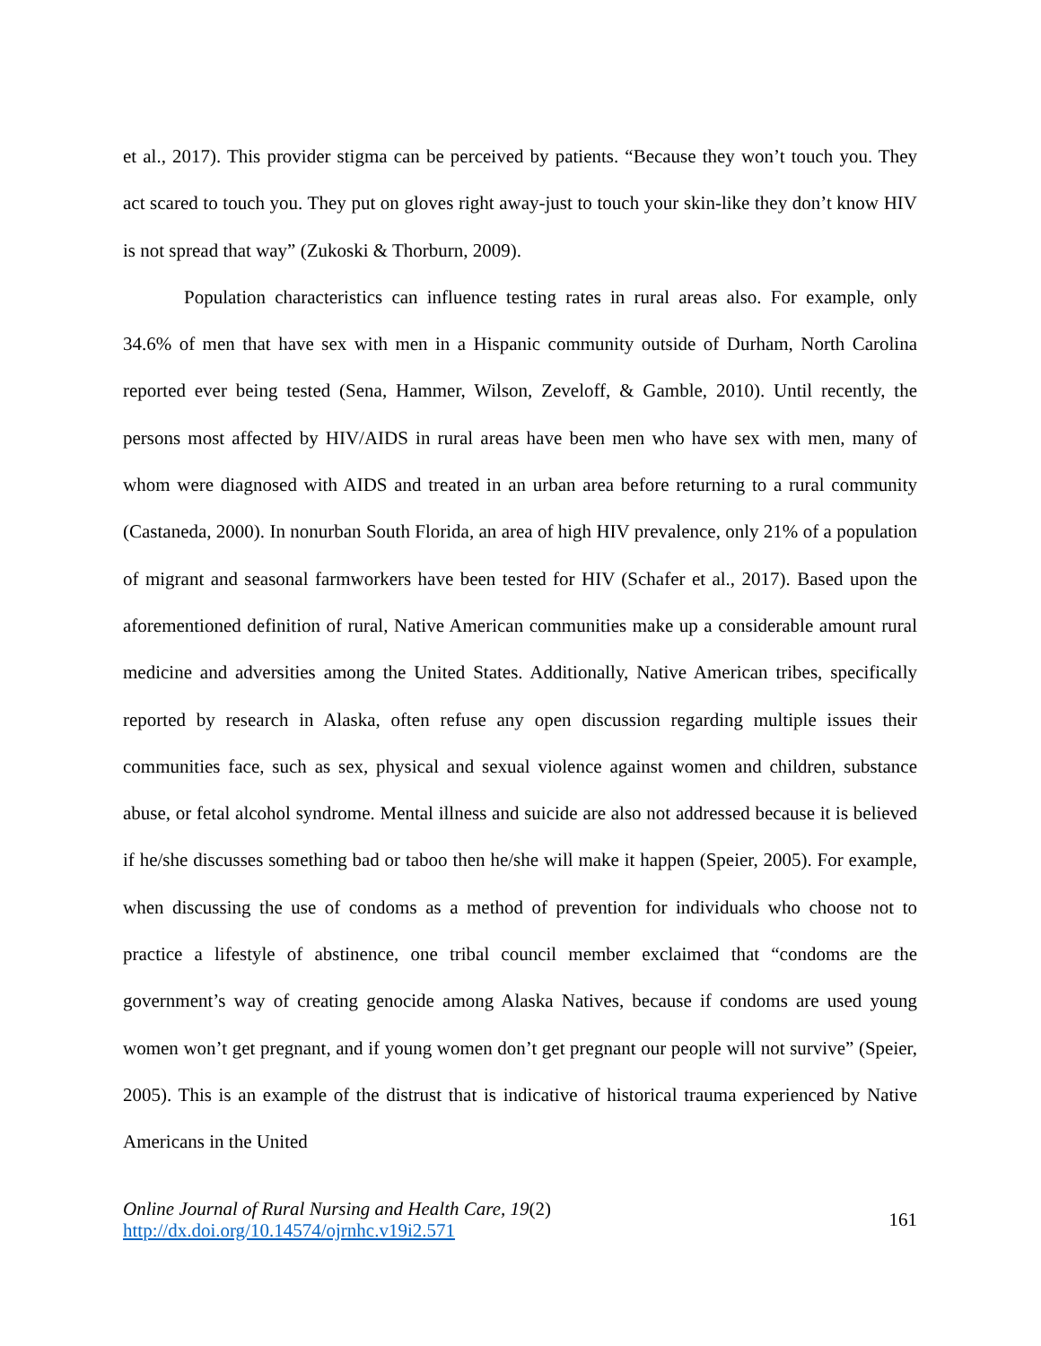et al., 2017). This provider stigma can be perceived by patients. “Because they won’t touch you. They act scared to touch you. They put on gloves right away-just to touch your skin-like they don’t know HIV is not spread that way” (Zukoski & Thorburn, 2009).
Population characteristics can influence testing rates in rural areas also. For example, only 34.6% of men that have sex with men in a Hispanic community outside of Durham, North Carolina reported ever being tested (Sena, Hammer, Wilson, Zeveloff, & Gamble, 2010). Until recently, the persons most affected by HIV/AIDS in rural areas have been men who have sex with men, many of whom were diagnosed with AIDS and treated in an urban area before returning to a rural community (Castaneda, 2000). In nonurban South Florida, an area of high HIV prevalence, only 21% of a population of migrant and seasonal farmworkers have been tested for HIV (Schafer et al., 2017). Based upon the aforementioned definition of rural, Native American communities make up a considerable amount rural medicine and adversities among the United States. Additionally, Native American tribes, specifically reported by research in Alaska, often refuse any open discussion regarding multiple issues their communities face, such as sex, physical and sexual violence against women and children, substance abuse, or fetal alcohol syndrome. Mental illness and suicide are also not addressed because it is believed if he/she discusses something bad or taboo then he/she will make it happen (Speier, 2005). For example, when discussing the use of condoms as a method of prevention for individuals who choose not to practice a lifestyle of abstinence, one tribal council member exclaimed that “condoms are the government’s way of creating genocide among Alaska Natives, because if condoms are used young women won’t get pregnant, and if young women don’t get pregnant our people will not survive” (Speier, 2005). This is an example of the distrust that is indicative of historical trauma experienced by Native Americans in the United
Online Journal of Rural Nursing and Health Care, 19(2)
http://dx.doi.org/10.14574/ojrnhc.v19i2.571
161